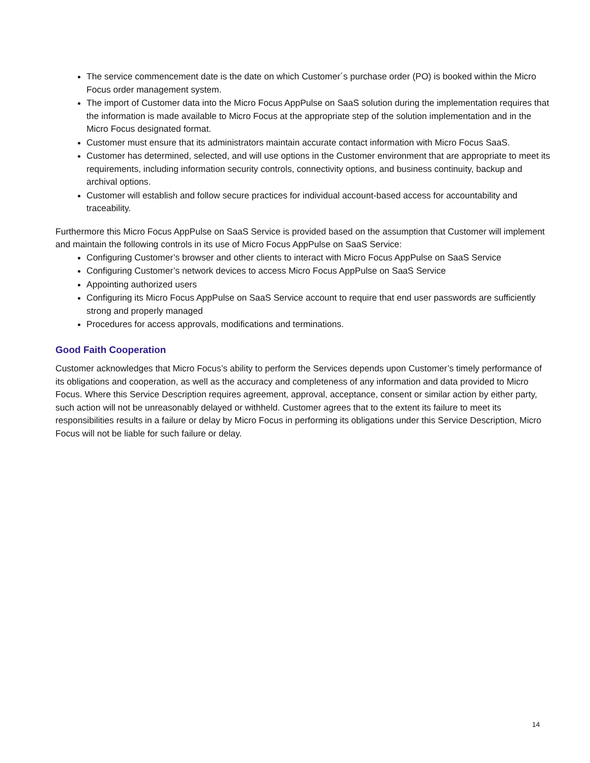The service commencement date is the date on which Customer´s purchase order (PO) is booked within the Micro Focus order management system.
The import of Customer data into the Micro Focus AppPulse on SaaS solution during the implementation requires that the information is made available to Micro Focus at the appropriate step of the solution implementation and in the Micro Focus designated format.
Customer must ensure that its administrators maintain accurate contact information with Micro Focus SaaS.
Customer has determined, selected, and will use options in the Customer environment that are appropriate to meet its requirements, including information security controls, connectivity options, and business continuity, backup and archival options.
Customer will establish and follow secure practices for individual account-based access for accountability and traceability.
Furthermore this Micro Focus AppPulse on SaaS Service is provided based on the assumption that Customer will implement and maintain the following controls in its use of Micro Focus AppPulse on SaaS Service:
Configuring Customer’s browser and other clients to interact with Micro Focus AppPulse on SaaS Service
Configuring Customer’s network devices to access Micro Focus AppPulse on SaaS Service
Appointing authorized users
Configuring its Micro Focus AppPulse on SaaS Service account to require that end user passwords are sufficiently strong and properly managed
Procedures for access approvals, modifications and terminations.
Good Faith Cooperation
Customer acknowledges that Micro Focus’s ability to perform the Services depends upon Customer’s timely performance of its obligations and cooperation, as well as the accuracy and completeness of any information and data provided to Micro Focus. Where this Service Description requires agreement, approval, acceptance, consent or similar action by either party, such action will not be unreasonably delayed or withheld. Customer agrees that to the extent its failure to meet its responsibilities results in a failure or delay by Micro Focus in performing its obligations under this Service Description, Micro Focus will not be liable for such failure or delay.
14